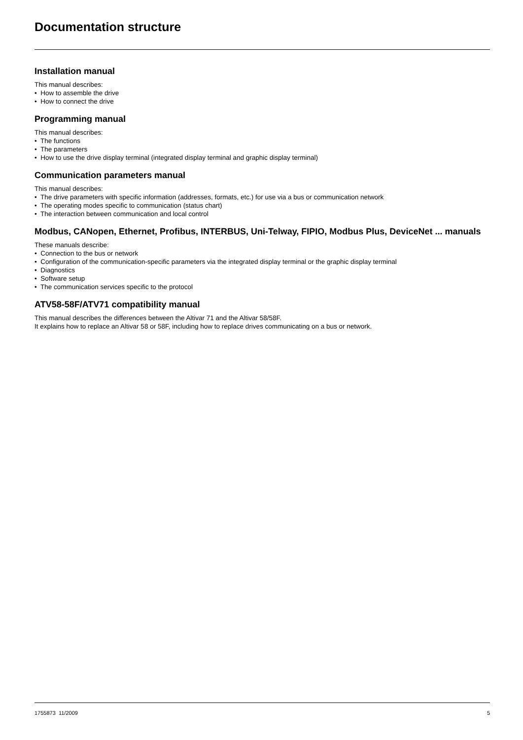Documentation structure
Installation manual
This manual describes:
• How to assemble the drive
• How to connect the drive
Programming manual
This manual describes:
• The functions
• The parameters
• How to use the drive display terminal (integrated display terminal and graphic display terminal)
Communication parameters manual
This manual describes:
• The drive parameters with specific information (addresses, formats, etc.) for use via a bus or communication network
• The operating modes specific to communication (status chart)
• The interaction between communication and local control
Modbus, CANopen, Ethernet, Profibus, INTERBUS, Uni-Telway, FIPIO, Modbus Plus, DeviceNet ... manuals
These manuals describe:
• Connection to the bus or network
• Configuration of the communication-specific parameters via the integrated display terminal or the graphic display terminal
• Diagnostics
• Software setup
• The communication services specific to the protocol
ATV58-58F/ATV71 compatibility manual
This manual describes the differences between the Altivar 71 and the Altivar 58/58F.
It explains how to replace an Altivar 58 or 58F, including how to replace drives communicating on a bus or network.
1755873 11/2009 5